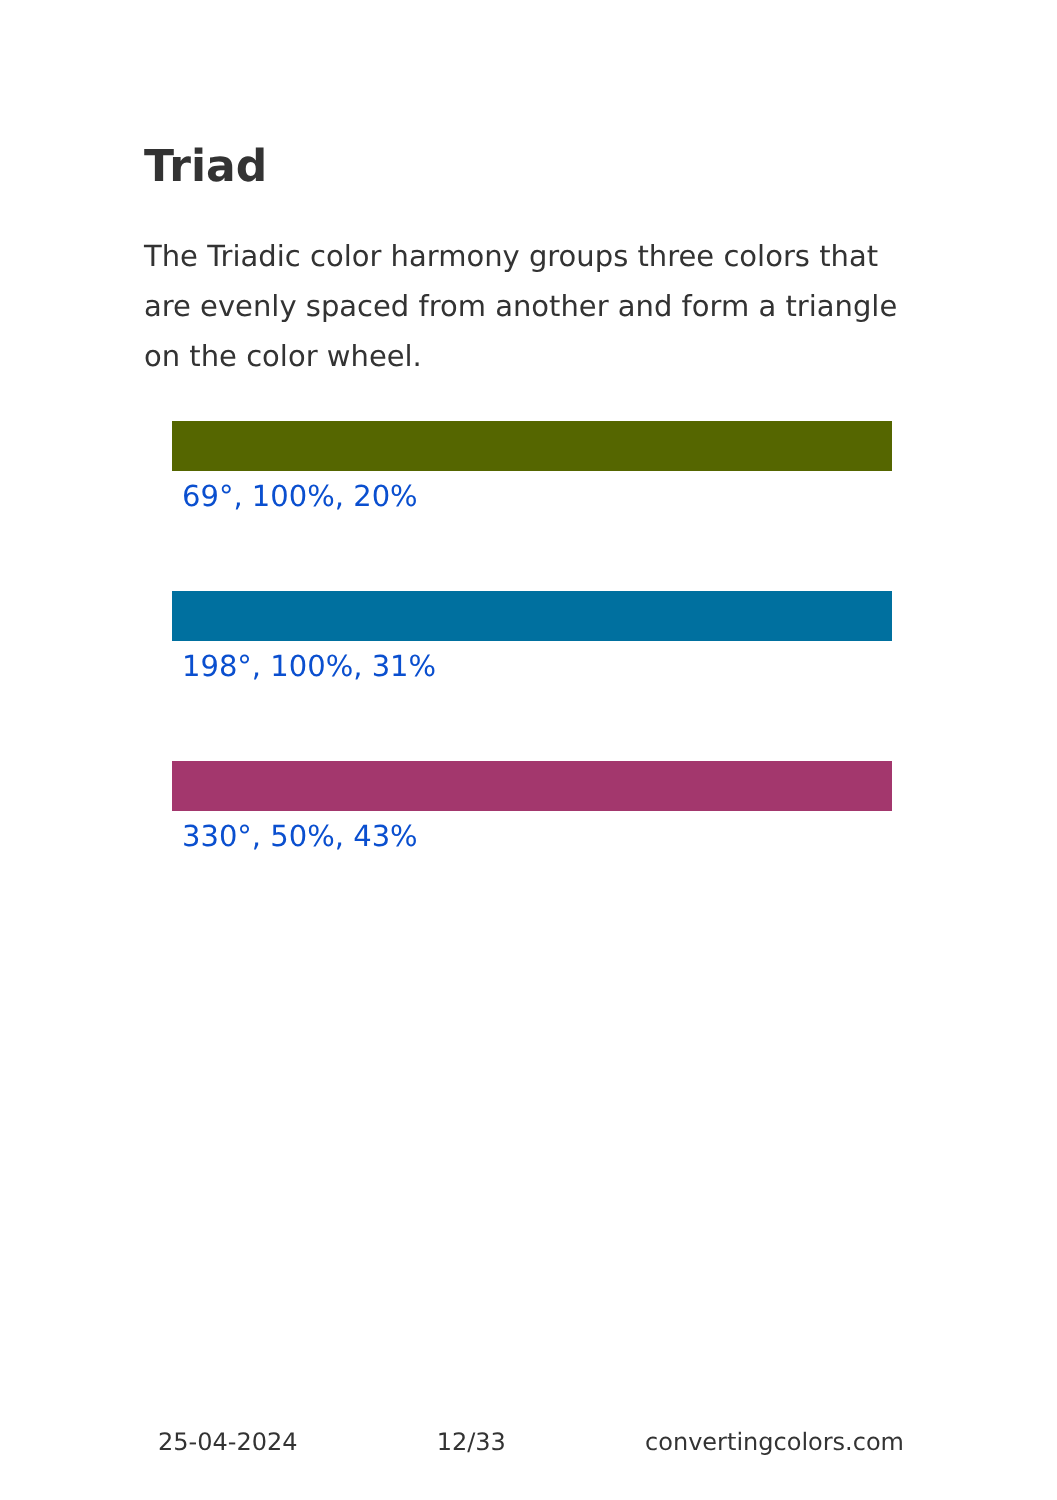Triad
The Triadic color harmony groups three colors that are evenly spaced from another and form a triangle on the color wheel.
69°, 100%, 20%
198°, 100%, 31%
330°, 50%, 43%
25-04-2024 12/33 convertingcolors.com